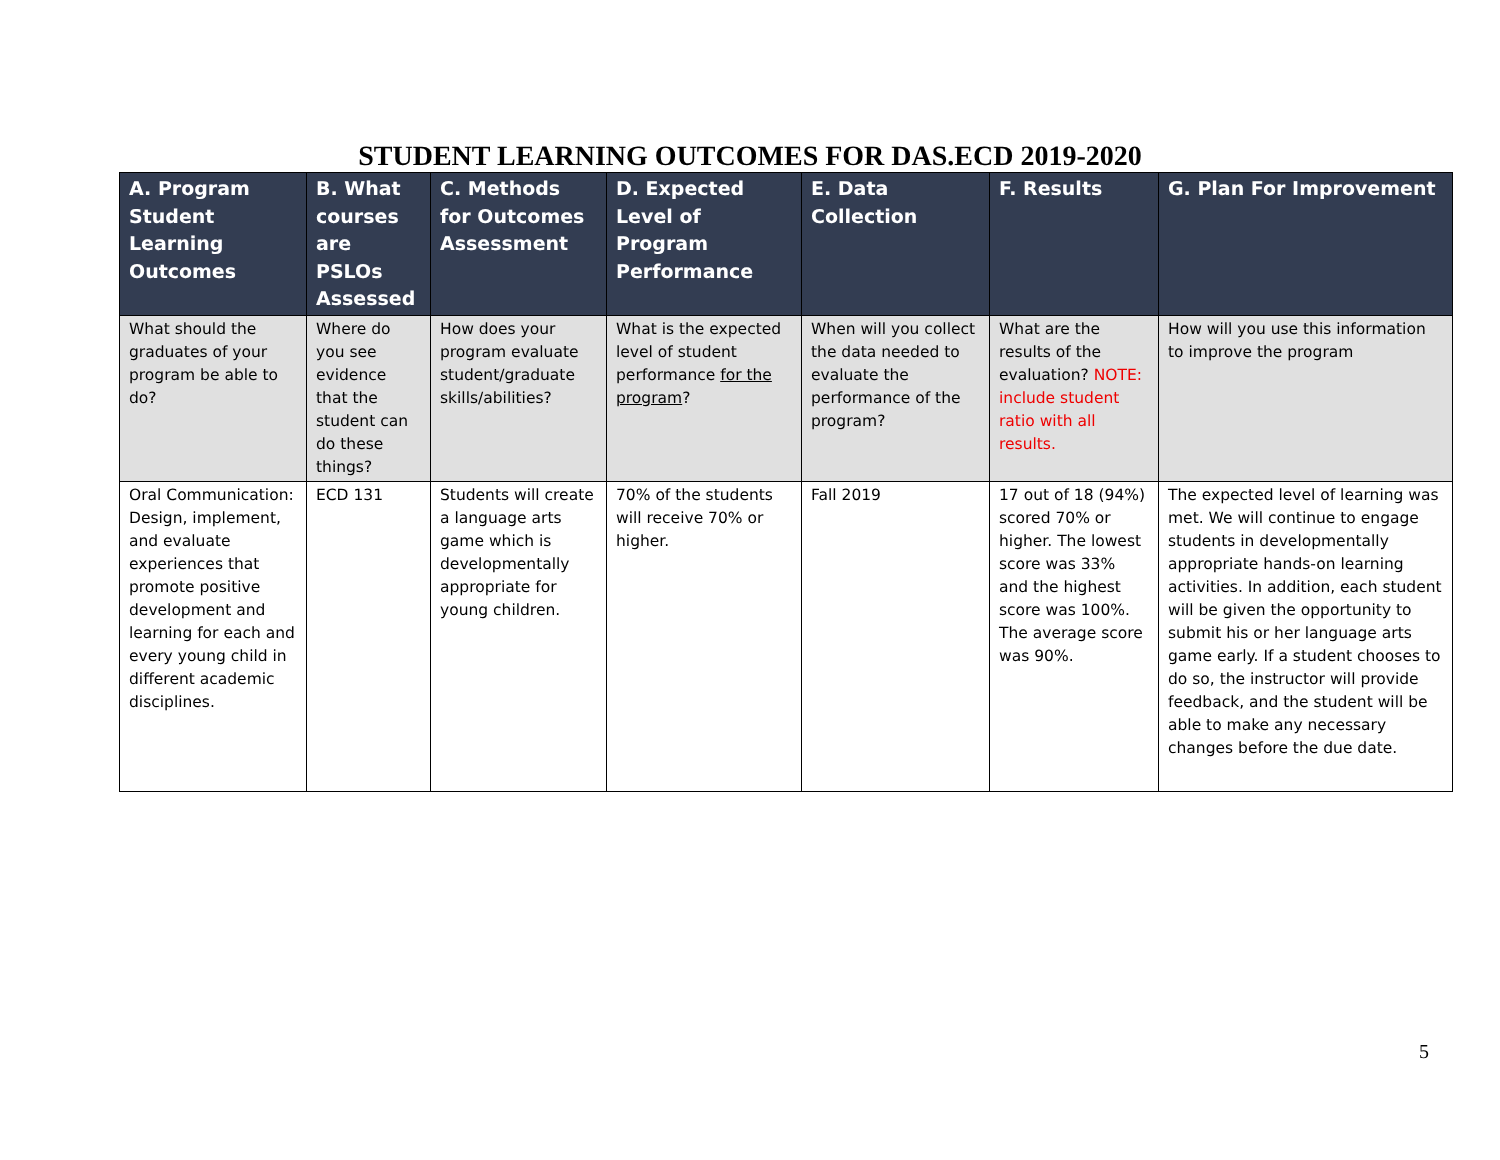STUDENT LEARNING OUTCOMES FOR DAS.ECD 2019-2020
| A. Program Student Learning Outcomes | B. What courses are PSLOs Assessed | C. Methods for Outcomes Assessment | D. Expected Level of Program Performance | E. Data Collection | F. Results | G. Plan For Improvement |
| --- | --- | --- | --- | --- | --- | --- |
| What should the graduates of your program be able to do? | Where do you see evidence that the student can do these things? | How does your program evaluate student/graduate skills/abilities? | What is the expected level of student performance for the program ? | When will you collect the data needed to evaluate the performance of the program? | What are the results of the evaluation? NOTE: include student ratio with all results. | How will you use this information to improve the program |
| Oral Communication: Design, implement, and evaluate experiences that promote positive development and learning for each and every young child in different academic disciplines. | ECD 131 | Students will create a language arts game which is developmentally appropriate for young children. | 70% of the students will receive 70% or higher. | Fall 2019 | 17 out of 18 (94%) scored 70% or higher. The lowest score was 33% and the highest score was 100%. The average score was 90%. | The expected level of learning was met. We will continue to engage students in developmentally appropriate hands-on learning activities. In addition, each student will be given the opportunity to submit his or her language arts game early. If a student chooses to do so, the instructor will provide feedback, and the student will be able to make any necessary changes before the due date. |
5